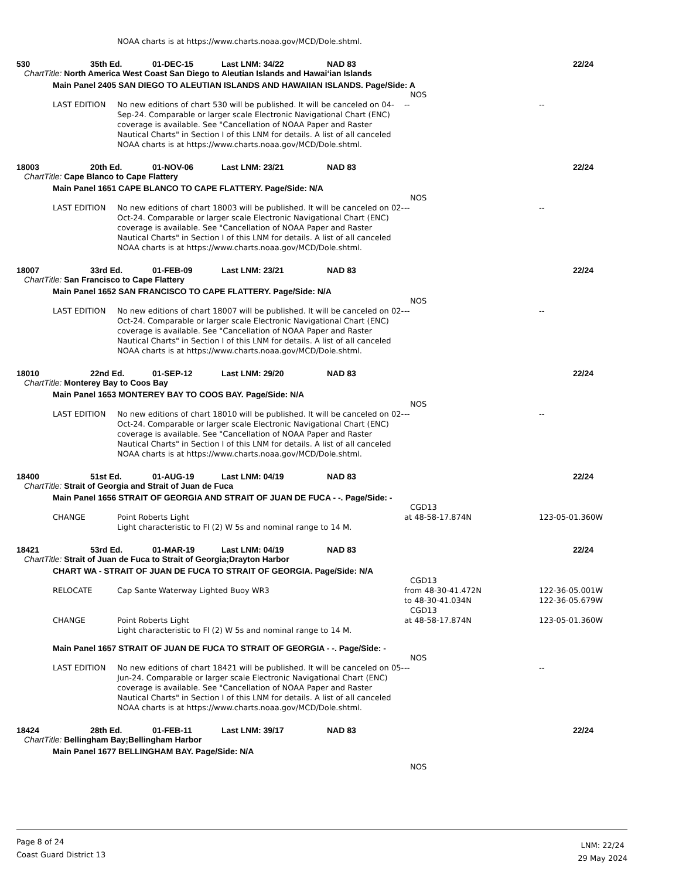NOAA charts is at https://www.charts.noaa.gov/MCD/Dole.shtml.
530 35th Ed. 01-DEC-15 Last LNM: 34/22 NAD 83 22/24
ChartTitle: North America West Coast San Diego to Aleutian Islands and Hawai‘ian Islands
Main Panel 2405 SAN DIEGO TO ALEUTIAN ISLANDS AND HAWAIIAN ISLANDS. Page/Side: A
NOS
LAST EDITION No new editions of chart 530 will be published. It will be canceled on 04-Sep-24. Comparable or larger scale Electronic Navigational Chart (ENC) coverage is available. See "Cancellation of NOAA Paper and Raster Nautical Charts" in Section I of this LNM for details. A list of all canceled NOAA charts is at https://www.charts.noaa.gov/MCD/Dole.shtml.
-- --
18003 20th Ed. 01-NOV-06 Last LNM: 23/21 NAD 83 22/24
ChartTitle: Cape Blanco to Cape Flattery
Main Panel 1651 CAPE BLANCO TO CAPE FLATTERY. Page/Side: N/A
NOS
LAST EDITION No new editions of chart 18003 will be published. It will be canceled on 02-Oct-24. Comparable or larger scale Electronic Navigational Chart (ENC) coverage is available. See "Cancellation of NOAA Paper and Raster Nautical Charts" in Section I of this LNM for details. A list of all canceled NOAA charts is at https://www.charts.noaa.gov/MCD/Dole.shtml.
-- --
18007 33rd Ed. 01-FEB-09 Last LNM: 23/21 NAD 83 22/24
ChartTitle: San Francisco to Cape Flattery
Main Panel 1652 SAN FRANCISCO TO CAPE FLATTERY. Page/Side: N/A
NOS
LAST EDITION No new editions of chart 18007 will be published. It will be canceled on 02-Oct-24. Comparable or larger scale Electronic Navigational Chart (ENC) coverage is available. See "Cancellation of NOAA Paper and Raster Nautical Charts" in Section I of this LNM for details. A list of all canceled NOAA charts is at https://www.charts.noaa.gov/MCD/Dole.shtml.
-- --
18010 22nd Ed. 01-SEP-12 Last LNM: 29/20 NAD 83 22/24
ChartTitle: Monterey Bay to Coos Bay
Main Panel 1653 MONTEREY BAY TO COOS BAY. Page/Side: N/A
NOS
LAST EDITION No new editions of chart 18010 will be published. It will be canceled on 02-Oct-24. Comparable or larger scale Electronic Navigational Chart (ENC) coverage is available. See "Cancellation of NOAA Paper and Raster Nautical Charts" in Section I of this LNM for details. A list of all canceled NOAA charts is at https://www.charts.noaa.gov/MCD/Dole.shtml.
-- --
18400 51st Ed. 01-AUG-19 Last LNM: 04/19 NAD 83 22/24
ChartTitle: Strait of Georgia and Strait of Juan de Fuca
Main Panel 1656 STRAIT OF GEORGIA AND STRAIT OF JUAN DE FUCA - -. Page/Side: -
CGD13
CHANGE Point Roberts Light
Light characteristic to Fl (2) W 5s and nominal range to 14 M.
at 48-58-17.874N 123-05-01.360W
18421 53rd Ed. 01-MAR-19 Last LNM: 04/19 NAD 83 22/24
ChartTitle: Strait of Juan de Fuca to Strait of Georgia;Drayton Harbor
CHART WA - STRAIT OF JUAN DE FUCA TO STRAIT OF GEORGIA. Page/Side: N/A
CGD13
RELOCATE Cap Sante Waterway Lighted Buoy WR3 from 48-30-41.472N
to 48-30-41.034N
122-36-05.001W
122-36-05.679W
CGD13
CHANGE Point Roberts Light
Light characteristic to Fl (2) W 5s and nominal range to 14 M.
at 48-58-17.874N 123-05-01.360W
Main Panel 1657 STRAIT OF JUAN DE FUCA TO STRAIT OF GEORGIA - -. Page/Side: -
NOS
LAST EDITION No new editions of chart 18421 will be published. It will be canceled on 05-Jun-24. Comparable or larger scale Electronic Navigational Chart (ENC) coverage is available. See "Cancellation of NOAA Paper and Raster Nautical Charts" in Section I of this LNM for details. A list of all canceled NOAA charts is at https://www.charts.noaa.gov/MCD/Dole.shtml.
-- --
18424 28th Ed. 01-FEB-11 Last LNM: 39/17 NAD 83 22/24
ChartTitle: Bellingham Bay;Bellingham Harbor
Main Panel 1677 BELLINGHAM BAY. Page/Side: N/A
NOS
Page 8 of 24
Coast Guard District 13
LNM: 22/24
29 May 2024